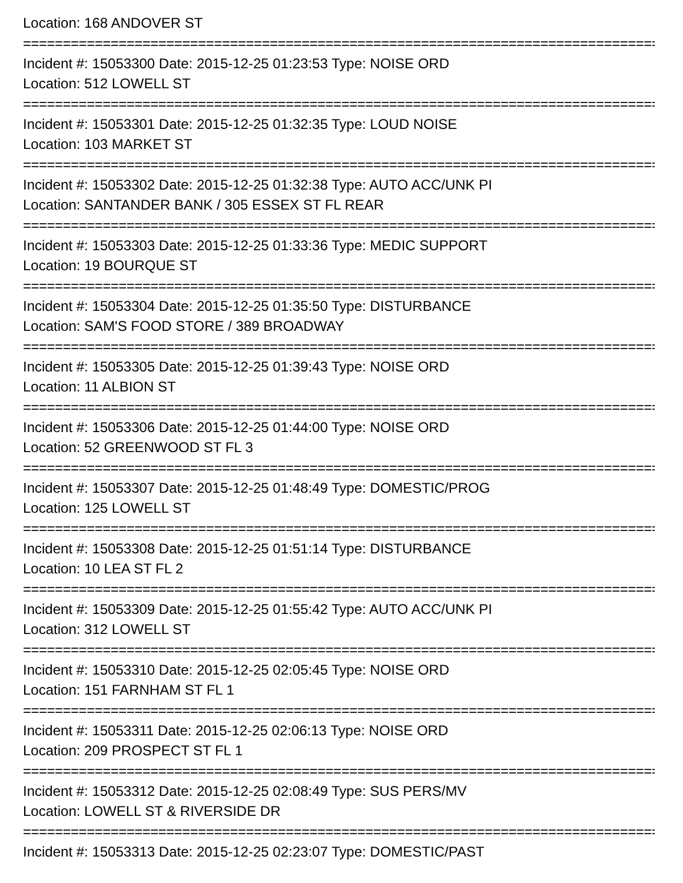Location: 168 ANDOVER ST
================================================================================
Incident #: 15053300 Date: 2015-12-25 01:23:53 Type: NOISE ORD
Location: 512 LOWELL ST
================================================================================
Incident #: 15053301 Date: 2015-12-25 01:32:35 Type: LOUD NOISE
Location: 103 MARKET ST
================================================================================
Incident #: 15053302 Date: 2015-12-25 01:32:38 Type: AUTO ACC/UNK PI
Location: SANTANDER BANK / 305 ESSEX ST FL REAR
================================================================================
Incident #: 15053303 Date: 2015-12-25 01:33:36 Type: MEDIC SUPPORT
Location: 19 BOURQUE ST
================================================================================
Incident #: 15053304 Date: 2015-12-25 01:35:50 Type: DISTURBANCE
Location: SAM'S FOOD STORE / 389 BROADWAY
================================================================================
Incident #: 15053305 Date: 2015-12-25 01:39:43 Type: NOISE ORD
Location: 11 ALBION ST
================================================================================
Incident #: 15053306 Date: 2015-12-25 01:44:00 Type: NOISE ORD
Location: 52 GREENWOOD ST FL 3
================================================================================
Incident #: 15053307 Date: 2015-12-25 01:48:49 Type: DOMESTIC/PROG
Location: 125 LOWELL ST
================================================================================
Incident #: 15053308 Date: 2015-12-25 01:51:14 Type: DISTURBANCE
Location: 10 LEA ST FL 2
================================================================================
Incident #: 15053309 Date: 2015-12-25 01:55:42 Type: AUTO ACC/UNK PI
Location: 312 LOWELL ST
================================================================================
Incident #: 15053310 Date: 2015-12-25 02:05:45 Type: NOISE ORD
Location: 151 FARNHAM ST FL 1
================================================================================
Incident #: 15053311 Date: 2015-12-25 02:06:13 Type: NOISE ORD
Location: 209 PROSPECT ST FL 1
================================================================================
Incident #: 15053312 Date: 2015-12-25 02:08:49 Type: SUS PERS/MV
Location: LOWELL ST & RIVERSIDE DR
================================================================================
Incident #: 15053313 Date: 2015-12-25 02:23:07 Type: DOMESTIC/PAST